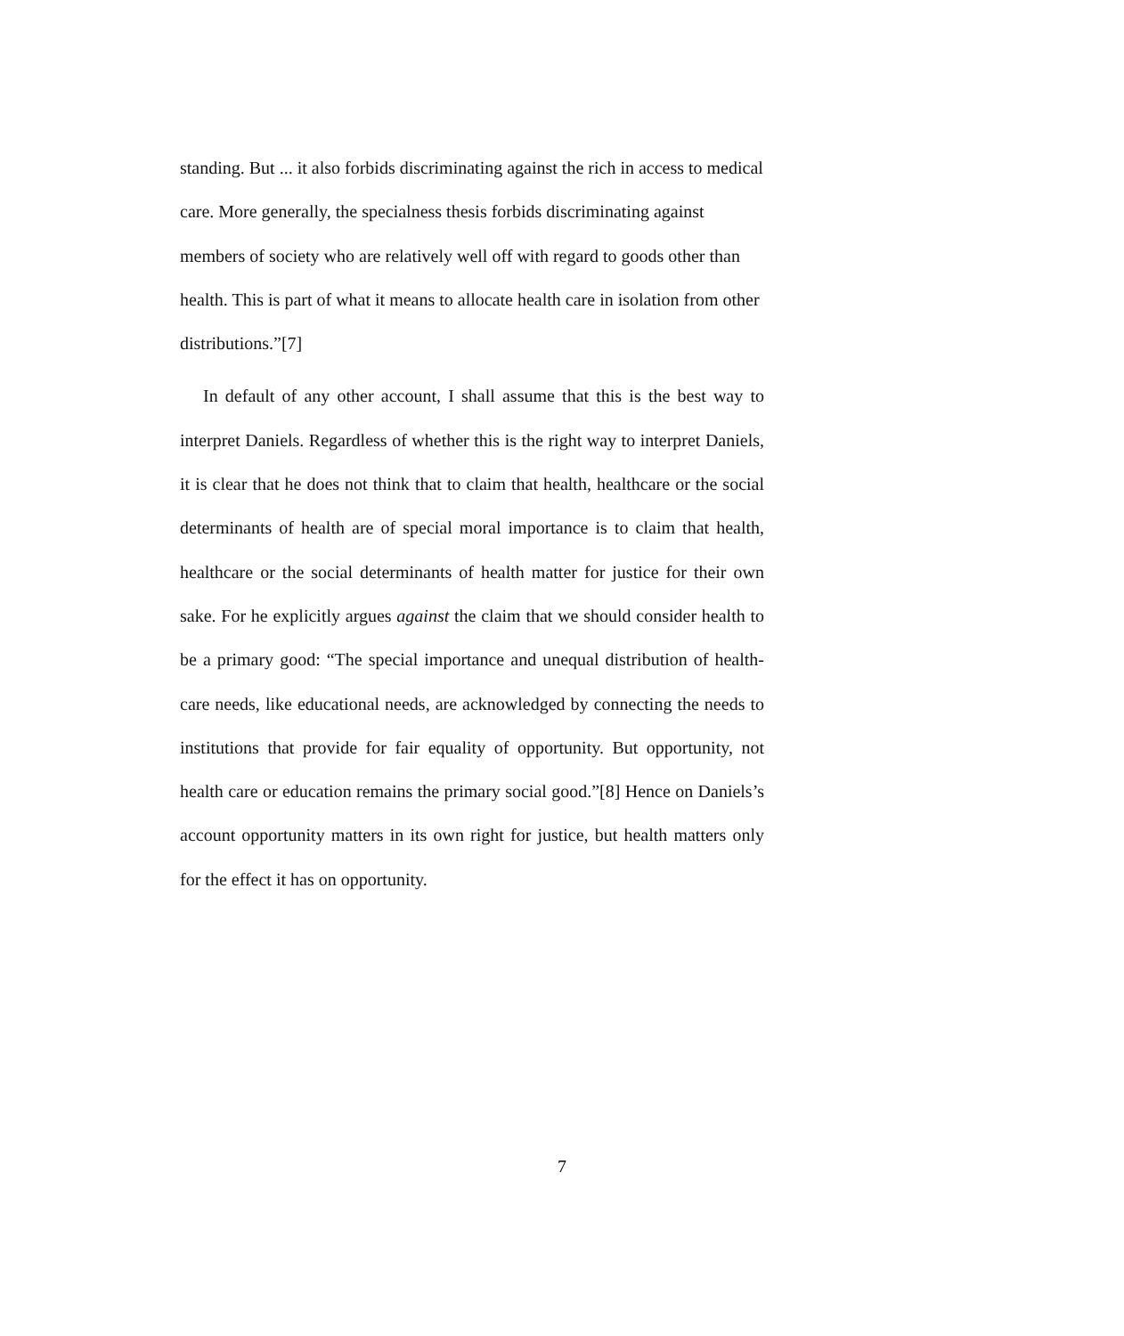standing. But ... it also forbids discriminating against the rich in access to medical care. More generally, the specialness thesis forbids discriminating against members of society who are relatively well off with regard to goods other than health. This is part of what it means to allocate health care in isolation from other distributions.”[7]
In default of any other account, I shall assume that this is the best way to interpret Daniels. Regardless of whether this is the right way to interpret Daniels, it is clear that he does not think that to claim that health, healthcare or the social determinants of health are of special moral importance is to claim that health, healthcare or the social determinants of health matter for justice for their own sake. For he explicitly argues against the claim that we should consider health to be a primary good: “The special importance and unequal distribution of health-care needs, like educational needs, are acknowledged by connecting the needs to institutions that provide for fair equality of opportunity. But opportunity, not health care or education remains the primary social good.”[8] Hence on Daniels’s account opportunity matters in its own right for justice, but health matters only for the effect it has on opportunity.
7